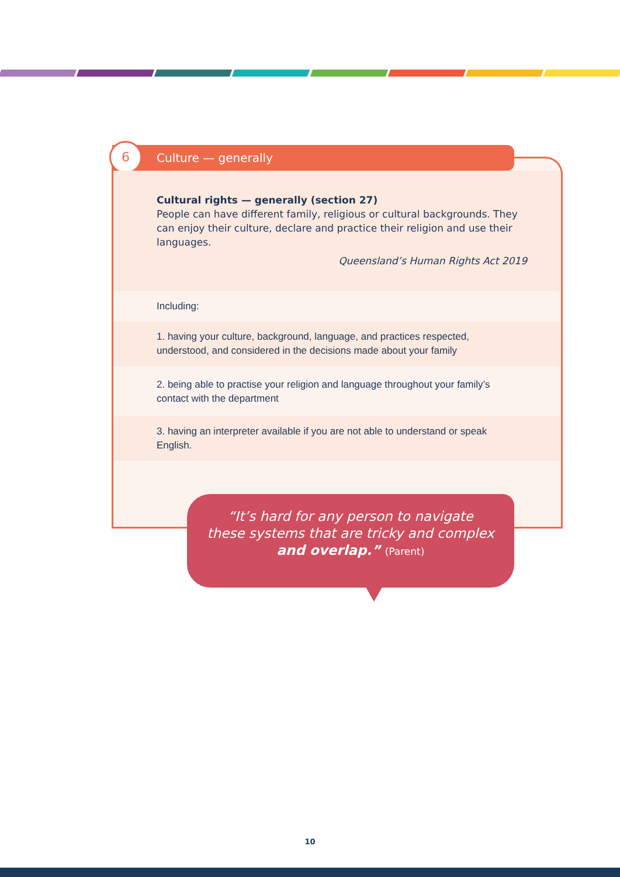Culture — generally
6
Cultural rights — generally (section 27)
People can have different family, religious or cultural backgrounds. They can enjoy their culture, declare and practice their religion and use their languages.
Queensland’s Human Rights Act 2019
Including:
1. having your culture, background, language, and practices respected, understood, and considered in the decisions made about your family
2. being able to practise your religion and language throughout your family’s contact with the department
3. having an interpreter available if you are not able to understand or speak English.
“It’s hard for any person to navigate
these systems that are tricky and complex
and overlap.” (Parent)
10